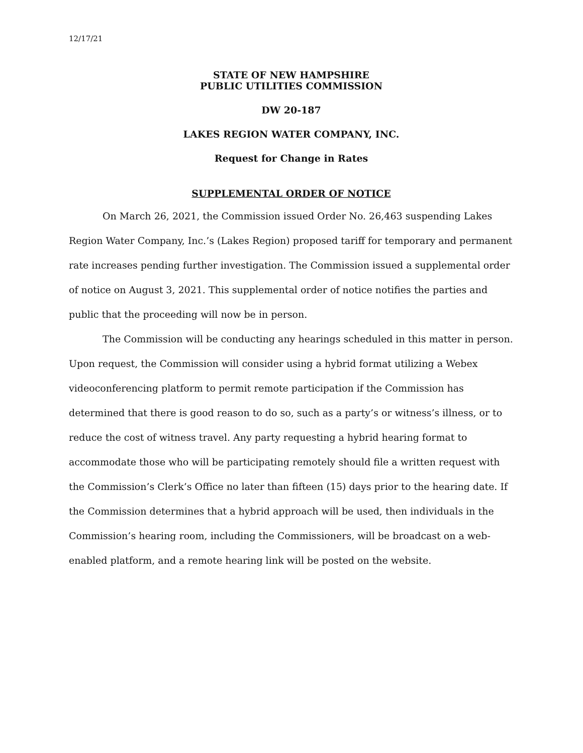12/17/21
STATE OF NEW HAMPSHIRE
PUBLIC UTILITIES COMMISSION
DW 20-187
LAKES REGION WATER COMPANY, INC.
Request for Change in Rates
SUPPLEMENTAL ORDER OF NOTICE
On March 26, 2021, the Commission issued Order No. 26,463 suspending Lakes Region Water Company, Inc.’s (Lakes Region) proposed tariff for temporary and permanent rate increases pending further investigation. The Commission issued a supplemental order of notice on August 3, 2021. This supplemental order of notice notifies the parties and public that the proceeding will now be in person.
The Commission will be conducting any hearings scheduled in this matter in person. Upon request, the Commission will consider using a hybrid format utilizing a Webex videoconferencing platform to permit remote participation if the Commission has determined that there is good reason to do so, such as a party’s or witness’s illness, or to reduce the cost of witness travel. Any party requesting a hybrid hearing format to accommodate those who will be participating remotely should file a written request with the Commission’s Clerk’s Office no later than fifteen (15) days prior to the hearing date. If the Commission determines that a hybrid approach will be used, then individuals in the Commission’s hearing room, including the Commissioners, will be broadcast on a web-enabled platform, and a remote hearing link will be posted on the website.